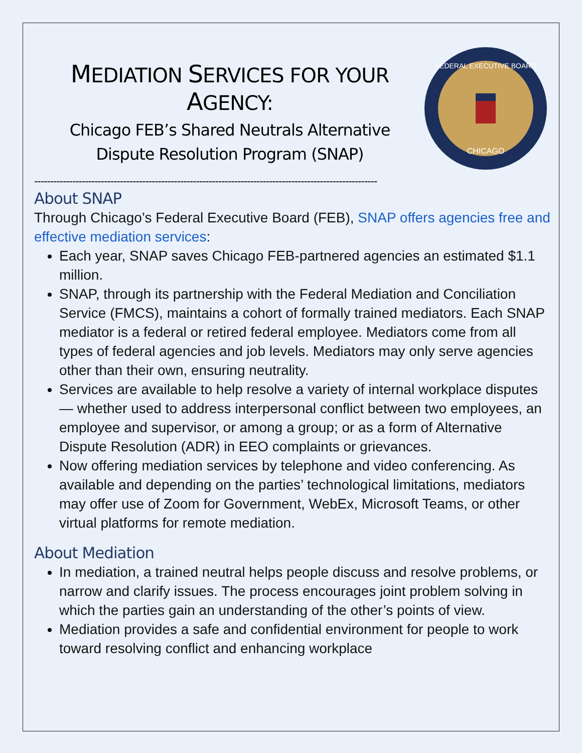MEDIATION SERVICES FOR YOUR
AGENCY:
Chicago FEB’s Shared Neutrals Alternative
Dispute Resolution Program (SNAP)
FEDERAL EXECUTIVE BOARD
CHICAGO
------------------------------------------------------------------------------------------------------------
About SNAP
Through Chicago’s Federal Executive Board (FEB), SNAP offers agencies free and effective mediation services:
Each year, SNAP saves Chicago FEB-partnered agencies an estimated $1.1 million.
SNAP, through its partnership with the Federal Mediation and Conciliation Service (FMCS), maintains a cohort of formally trained mediators. Each SNAP mediator is a federal or retired federal employee. Mediators come from all types of federal agencies and job levels. Mediators may only serve agencies other than their own, ensuring neutrality.
Services are available to help resolve a variety of internal workplace disputes — whether used to address interpersonal conflict between two employees, an employee and supervisor, or among a group; or as a form of Alternative Dispute Resolution (ADR) in EEO complaints or grievances.
Now offering mediation services by telephone and video conferencing. As available and depending on the parties’ technological limitations, mediators may offer use of Zoom for Government, WebEx, Microsoft Teams, or other virtual platforms for remote mediation.
About Mediation
In mediation, a trained neutral helps people discuss and resolve problems, or narrow and clarify issues. The process encourages joint problem solving in which the parties gain an understanding of the other’s points of view.
Mediation provides a safe and confidential environment for people to work toward resolving conflict and enhancing workplace